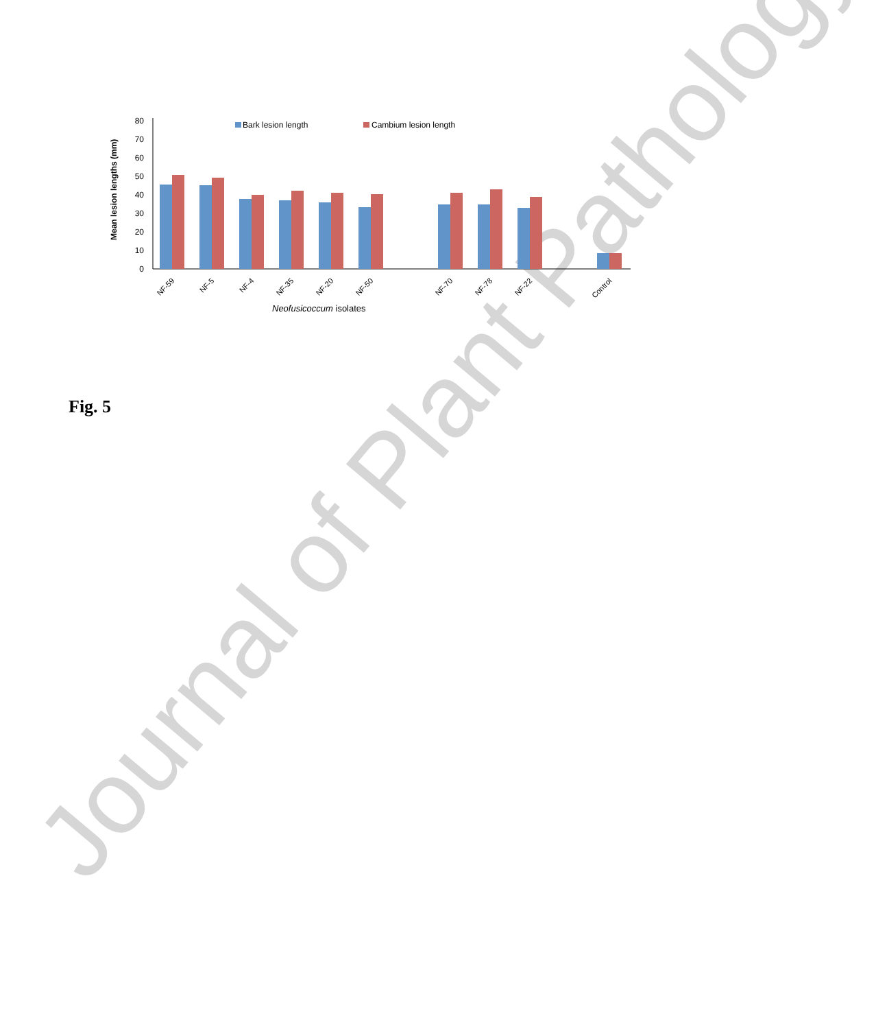Journal of Plant Pathology
0
10
20
30
40
50
60
70
80
Mean lesion lengths (mm)
Bark lesion length
Cambium lesion length
NF-59
NF-5
NF-4
NF-35
NF-20
NF-50
NF-70
NF-78
NF-22
Control
Neofusicoccum isolates
Fig. 5